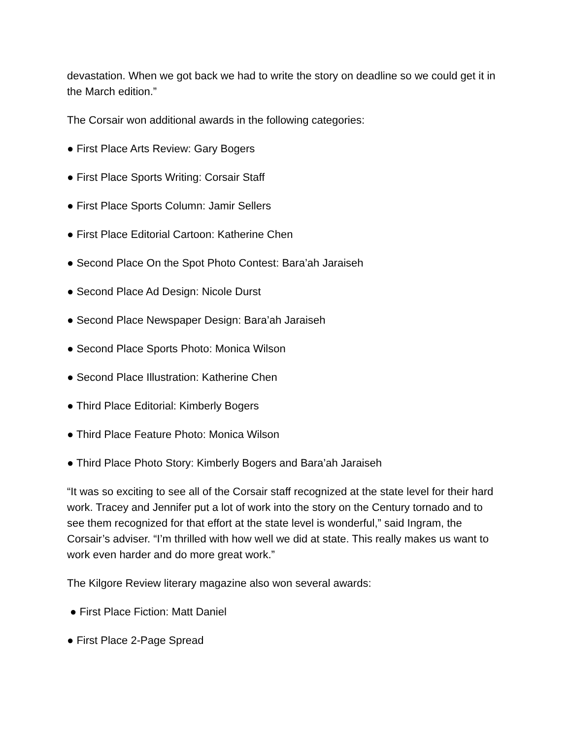devastation. When we got back we had to write the story on deadline so we could get it in the March edition.”
The Corsair won additional awards in the following categories:
● First Place Arts Review: Gary Bogers
● First Place Sports Writing: Corsair Staff
● First Place Sports Column: Jamir Sellers
● First Place Editorial Cartoon: Katherine Chen
● Second Place On the Spot Photo Contest: Bara’ah Jaraiseh
● Second Place Ad Design: Nicole Durst
● Second Place Newspaper Design: Bara’ah Jaraiseh
● Second Place Sports Photo: Monica Wilson
● Second Place Illustration: Katherine Chen
● Third Place Editorial: Kimberly Bogers
● Third Place Feature Photo: Monica Wilson
● Third Place Photo Story: Kimberly Bogers and Bara’ah Jaraiseh
“It was so exciting to see all of the Corsair staff recognized at the state level for their hard work. Tracey and Jennifer put a lot of work into the story on the Century tornado and to see them recognized for that effort at the state level is wonderful,” said Ingram, the Corsair’s adviser. “I’m thrilled with how well we did at state. This really makes us want to work even harder and do more great work.”
The Kilgore Review literary magazine also won several awards:
● First Place Fiction: Matt Daniel
● First Place 2-Page Spread